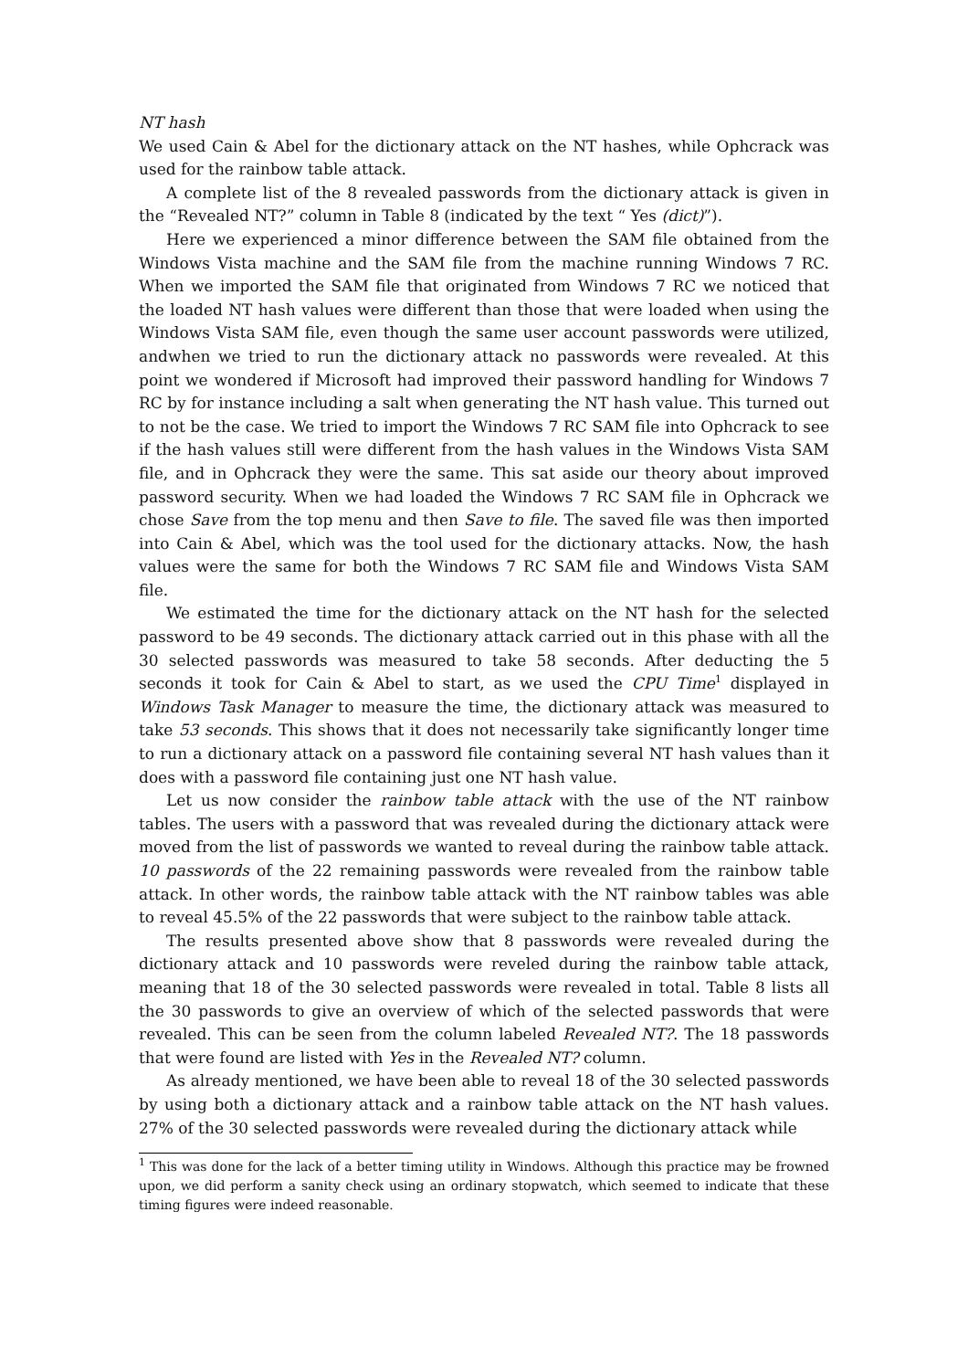NT hash
We used Cain & Abel for the dictionary attack on the NT hashes, while Ophcrack was used for the rainbow table attack.
A complete list of the 8 revealed passwords from the dictionary attack is given in the “Revealed NT?” column in Table 8 (indicated by the text “ Yes (dict)”).
Here we experienced a minor difference between the SAM file obtained from the Windows Vista machine and the SAM file from the machine running Windows 7 RC. When we imported the SAM file that originated from Windows 7 RC we noticed that the loaded NT hash values were different than those that were loaded when using the Windows Vista SAM file, even though the same user account passwords were utilized, andwhen we tried to run the dictionary attack no passwords were revealed. At this point we wondered if Microsoft had improved their password handling for Windows 7 RC by for instance including a salt when generating the NT hash value. This turned out to not be the case. We tried to import the Windows 7 RC SAM file into Ophcrack to see if the hash values still were different from the hash values in the Windows Vista SAM file, and in Ophcrack they were the same. This sat aside our theory about improved password security. When we had loaded the Windows 7 RC SAM file in Ophcrack we chose Save from the top menu and then Save to file. The saved file was then imported into Cain & Abel, which was the tool used for the dictionary attacks. Now, the hash values were the same for both the Windows 7 RC SAM file and Windows Vista SAM file.
We estimated the time for the dictionary attack on the NT hash for the selected password to be 49 seconds. The dictionary attack carried out in this phase with all the 30 selected passwords was measured to take 58 seconds. After deducting the 5 seconds it took for Cain & Abel to start, as we used the CPU Time<sup>1</sup> displayed in Windows Task Manager to measure the time, the dictionary attack was measured to take 53 seconds. This shows that it does not necessarily take significantly longer time to run a dictionary attack on a password file containing several NT hash values than it does with a password file containing just one NT hash value.
Let us now consider the rainbow table attack with the use of the NT rainbow tables. The users with a password that was revealed during the dictionary attack were moved from the list of passwords we wanted to reveal during the rainbow table attack. 10 passwords of the 22 remaining passwords were revealed from the rainbow table attack. In other words, the rainbow table attack with the NT rainbow tables was able to reveal 45.5% of the 22 passwords that were subject to the rainbow table attack.
The results presented above show that 8 passwords were revealed during the dictionary attack and 10 passwords were reveled during the rainbow table attack, meaning that 18 of the 30 selected passwords were revealed in total. Table 8 lists all the 30 passwords to give an overview of which of the selected passwords that were revealed. This can be seen from the column labeled Revealed NT?. The 18 passwords that were found are listed with Yes in the Revealed NT? column.
As already mentioned, we have been able to reveal 18 of the 30 selected passwords by using both a dictionary attack and a rainbow table attack on the NT hash values. 27% of the 30 selected passwords were revealed during the dictionary attack while
<sup>1</sup> This was done for the lack of a better timing utility in Windows. Although this practice may be frowned upon, we did perform a sanity check using an ordinary stopwatch, which seemed to indicate that these timing figures were indeed reasonable.